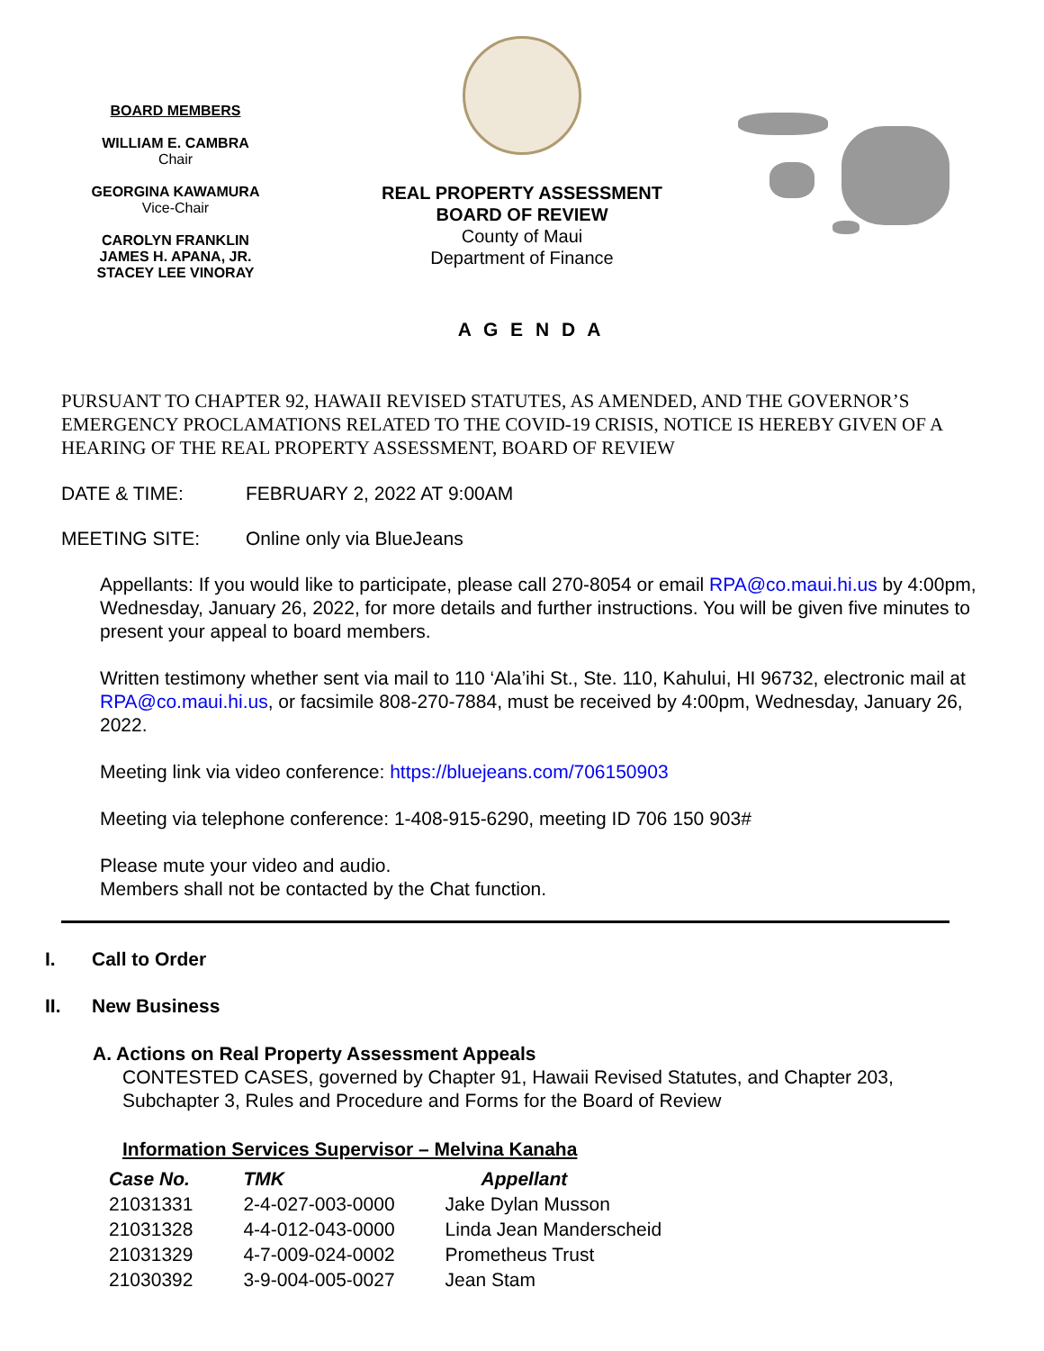BOARD MEMBERS
WILLIAM E. CAMBRA
Chair
GEORGINA KAWAMURA
Vice-Chair
CAROLYN FRANKLIN
JAMES H. APANA, JR.
STACEY LEE VINORAY
REAL PROPERTY ASSESSMENT
BOARD OF REVIEW
County of Maui
Department of Finance
A G E N D A
PURSUANT TO CHAPTER 92, HAWAII REVISED STATUTES, AS AMENDED, AND THE GOVERNOR’S EMERGENCY PROCLAMATIONS RELATED TO THE COVID-19 CRISIS, NOTICE IS HEREBY GIVEN OF A HEARING OF THE REAL PROPERTY ASSESSMENT, BOARD OF REVIEW
DATE & TIME: FEBRUARY 2, 2022 AT 9:00AM
MEETING SITE: Online only via BlueJeans
Appellants: If you would like to participate, please call 270-8054 or email RPA@co.maui.hi.us by 4:00pm, Wednesday, January 26, 2022, for more details and further instructions. You will be given five minutes to present your appeal to board members.
Written testimony whether sent via mail to 110 ‘Ala’ihi St., Ste. 110, Kahului, HI 96732, electronic mail at RPA@co.maui.hi.us, or facsimile 808-270-7884, must be received by 4:00pm, Wednesday, January 26, 2022.
Meeting link via video conference: https://bluejeans.com/706150903
Meeting via telephone conference: 1-408-915-6290, meeting ID 706 150 903#
Please mute your video and audio.
Members shall not be contacted by the Chat function.
I. Call to Order
II. New Business
A. Actions on Real Property Assessment Appeals
CONTESTED CASES, governed by Chapter 91, Hawaii Revised Statutes, and Chapter 203,
Subchapter 3, Rules and Procedure and Forms for the Board of Review
Information Services Supervisor – Melvina Kanaha
| Case No. | TMK | Appellant |
| --- | --- | --- |
| 21031331 | 2-4-027-003-0000 | Jake Dylan Musson |
| 21031328 | 4-4-012-043-0000 | Linda Jean Manderscheid |
| 21031329 | 4-7-009-024-0002 | Prometheus Trust |
| 21030392 | 3-9-004-005-0027 | Jean Stam |